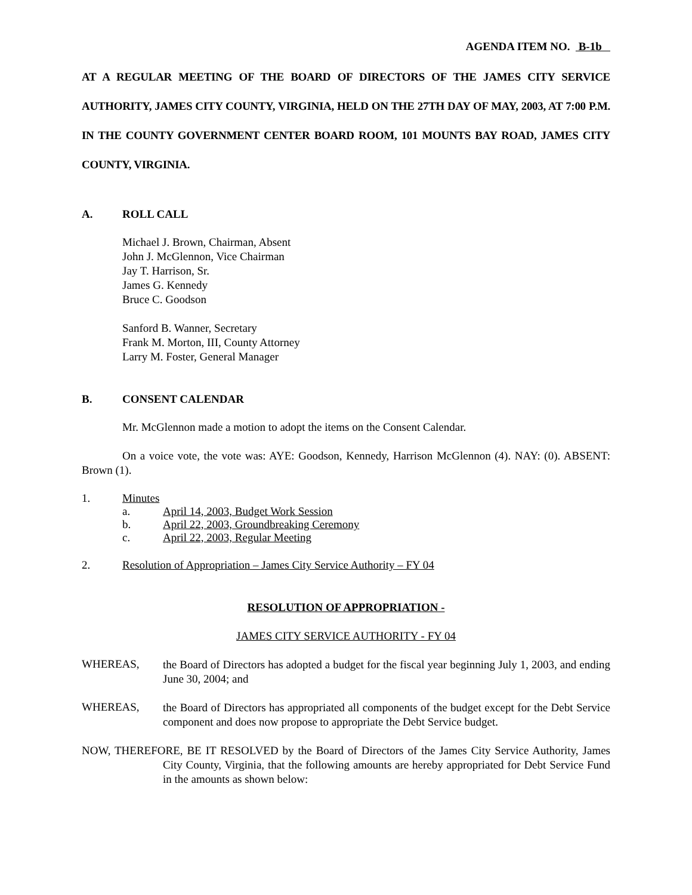AGENDA ITEM NO. B-1b
AT A REGULAR MEETING OF THE BOARD OF DIRECTORS OF THE JAMES CITY SERVICE AUTHORITY, JAMES CITY COUNTY, VIRGINIA, HELD ON THE 27TH DAY OF MAY, 2003, AT 7:00 P.M. IN THE COUNTY GOVERNMENT CENTER BOARD ROOM, 101 MOUNTS BAY ROAD, JAMES CITY COUNTY, VIRGINIA.
A. ROLL CALL
Michael J. Brown, Chairman, Absent
John J. McGlennon, Vice Chairman
Jay T. Harrison, Sr.
James G. Kennedy
Bruce C. Goodson
Sanford B. Wanner, Secretary
Frank M. Morton, III, County Attorney
Larry M. Foster, General Manager
B. CONSENT CALENDAR
Mr. McGlennon made a motion to adopt the items on the Consent Calendar.
On a voice vote, the vote was: AYE: Goodson, Kennedy, Harrison McGlennon (4). NAY: (0). ABSENT: Brown (1).
1. Minutes
a. April 14, 2003, Budget Work Session
b. April 22, 2003, Groundbreaking Ceremony
c. April 22, 2003, Regular Meeting
2. Resolution of Appropriation – James City Service Authority – FY 04
RESOLUTION OF APPROPRIATION -
JAMES CITY SERVICE AUTHORITY - FY 04
WHEREAS,
the Board of Directors has adopted a budget for the fiscal year beginning July 1, 2003, and ending June 30, 2004; and
WHEREAS,
the Board of Directors has appropriated all components of the budget except for the Debt Service component and does now propose to appropriate the Debt Service budget.
NOW, THEREFORE, BE IT RESOLVED by the Board of Directors of the James City Service Authority, James City County, Virginia, that the following amounts are hereby appropriated for Debt Service Fund in the amounts as shown below: